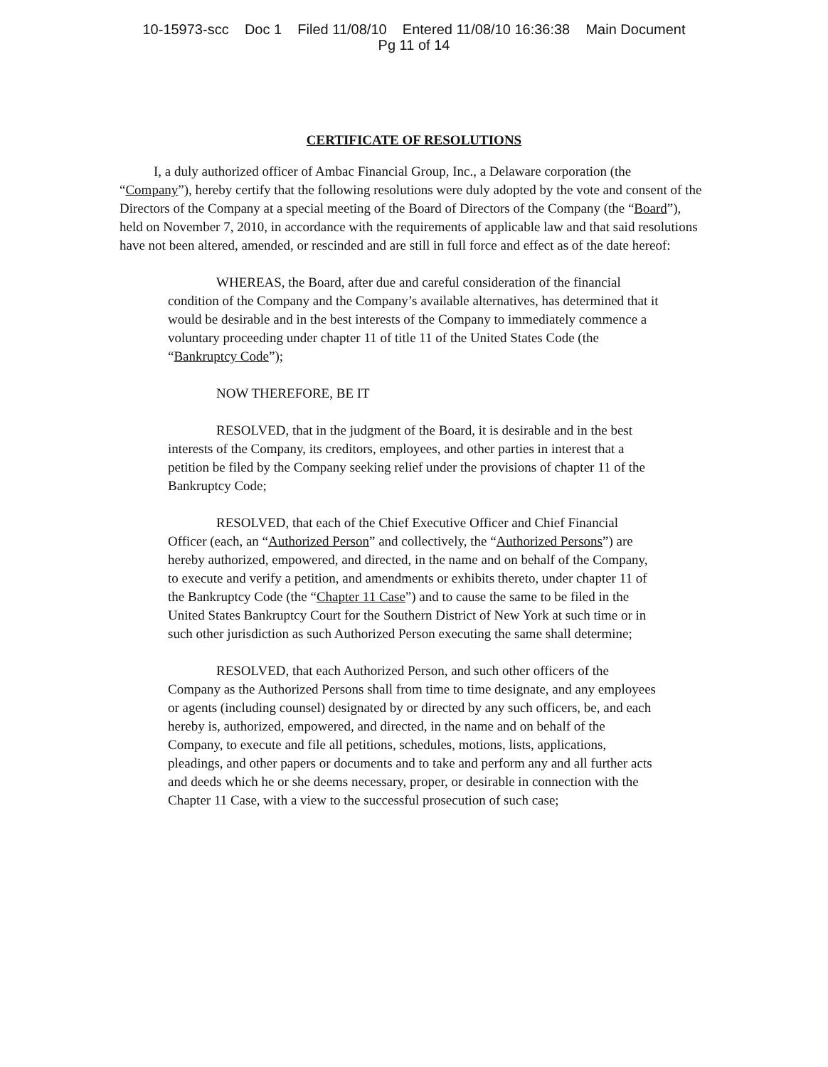10-15973-scc Doc 1 Filed 11/08/10 Entered 11/08/10 16:36:38 Main Document
Pg 11 of 14
CERTIFICATE OF RESOLUTIONS
I, a duly authorized officer of Ambac Financial Group, Inc., a Delaware corporation (the “Company”), hereby certify that the following resolutions were duly adopted by the vote and consent of the Directors of the Company at a special meeting of the Board of Directors of the Company (the “Board”), held on November 7, 2010, in accordance with the requirements of applicable law and that said resolutions have not been altered, amended, or rescinded and are still in full force and effect as of the date hereof:
WHEREAS, the Board, after due and careful consideration of the financial condition of the Company and the Company’s available alternatives, has determined that it would be desirable and in the best interests of the Company to immediately commence a voluntary proceeding under chapter 11 of title 11 of the United States Code (the “Bankruptcy Code”);
NOW THEREFORE, BE IT
RESOLVED, that in the judgment of the Board, it is desirable and in the best interests of the Company, its creditors, employees, and other parties in interest that a petition be filed by the Company seeking relief under the provisions of chapter 11 of the Bankruptcy Code;
RESOLVED, that each of the Chief Executive Officer and Chief Financial Officer (each, an “Authorized Person” and collectively, the “Authorized Persons”) are hereby authorized, empowered, and directed, in the name and on behalf of the Company, to execute and verify a petition, and amendments or exhibits thereto, under chapter 11 of the Bankruptcy Code (the “Chapter 11 Case”) and to cause the same to be filed in the United States Bankruptcy Court for the Southern District of New York at such time or in such other jurisdiction as such Authorized Person executing the same shall determine;
RESOLVED, that each Authorized Person, and such other officers of the Company as the Authorized Persons shall from time to time designate, and any employees or agents (including counsel) designated by or directed by any such officers, be, and each hereby is, authorized, empowered, and directed, in the name and on behalf of the Company, to execute and file all petitions, schedules, motions, lists, applications, pleadings, and other papers or documents and to take and perform any and all further acts and deeds which he or she deems necessary, proper, or desirable in connection with the Chapter 11 Case, with a view to the successful prosecution of such case;